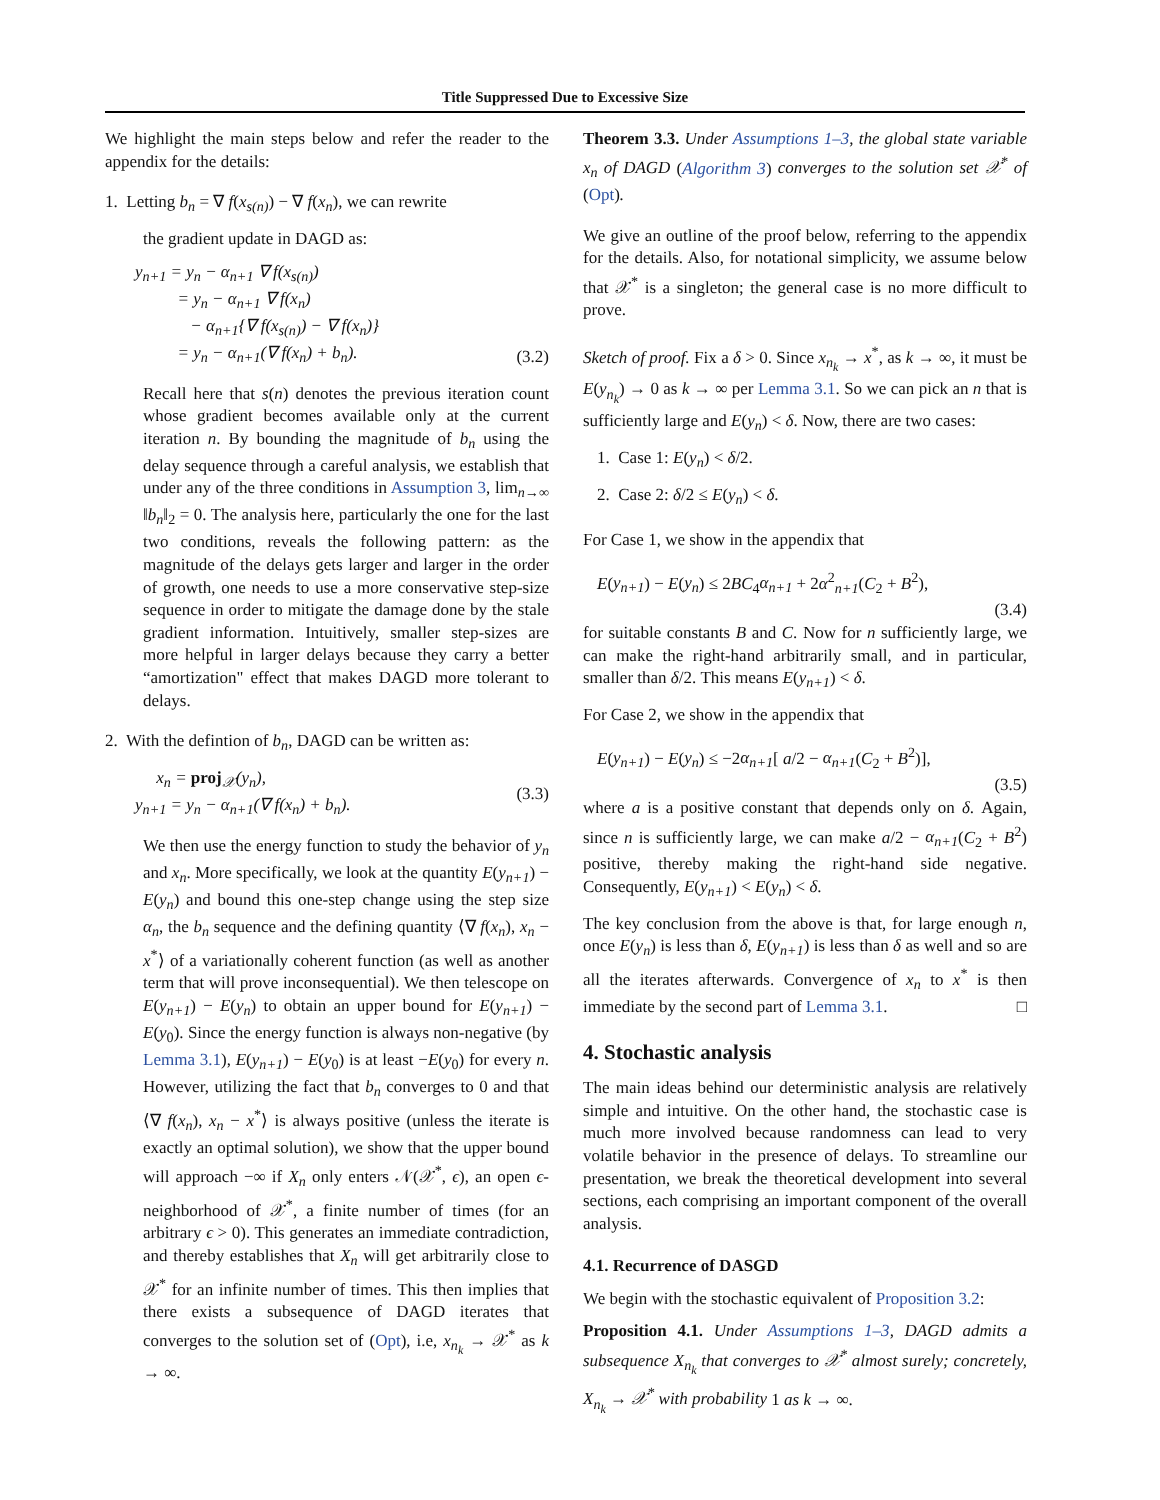Title Suppressed Due to Excessive Size
We highlight the main steps below and refer the reader to the appendix for the details:
1. Letting b<sub>n</sub> = ∇ f(x<sub>s(n)</sub>) − ∇ f(x<sub>n</sub>), we can rewrite
the gradient update in DAGD as:
y<sub>n+1</sub> = y<sub>n</sub> − α<sub>n+1</sub> ∇ f(x<sub>s(n)</sub>)
= y<sub>n</sub> − α<sub>n+1</sub> ∇ f(x<sub>n</sub>)
− α<sub>n+1</sub>{∇ f(x<sub>s(n)</sub>) − ∇ f(x<sub>n</sub>)}
= y<sub>n</sub> − α<sub>n+1</sub>(∇ f(x<sub>n</sub>) + b<sub>n</sub>).
(3.2)
Recall here that s(n) denotes the previous iteration count whose gradient becomes available only at the current iteration n. By bounding the magnitude of b<sub>n</sub> using the delay sequence through a careful analysis, we establish that under any of the three conditions in Assumption 3, lim<sub>n→∞</sub> ‖b<sub>n</sub>‖<sub>2</sub> = 0. The analysis here, particularly the one for the last two conditions, reveals the following pattern: as the magnitude of the delays gets larger and larger in the order of growth, one needs to use a more conservative step-size sequence in order to mitigate the damage done by the stale gradient information. Intuitively, smaller step-sizes are more helpful in larger delays because they carry a better “amortization" effect that makes DAGD more tolerant to delays.
2. With the defintion of b<sub>n</sub>, DAGD can be written as:
x<sub>n</sub> = proj<sub>𝒳</sub>(y<sub>n</sub>),
y<sub>n+1</sub> = y<sub>n</sub> − α<sub>n+1</sub>(∇ f(x<sub>n</sub>) + b<sub>n</sub>).
(3.3)
We then use the energy function to study the behavior of y<sub>n</sub> and x<sub>n</sub>. More specifically, we look at the quantity E(y<sub>n+1</sub>) − E(y<sub>n</sub>) and bound this one-step change using the step size α<sub>n</sub>, the b<sub>n</sub> sequence and the defining quantity ⟨∇ f(x<sub>n</sub>), x<sub>n</sub> − x<sup>*</sup>⟩ of a variationally coherent function (as well as another term that will prove inconsequential). We then telescope on E(y<sub>n+1</sub>) − E(y<sub>n</sub>) to obtain an upper bound for E(y<sub>n+1</sub>) − E(y<sub>0</sub>). Since the energy function is always non-negative (by Lemma 3.1), E(y<sub>n+1</sub>) − E(y<sub>0</sub>) is at least −E(y<sub>0</sub>) for every n. However, utilizing the fact that b<sub>n</sub> converges to 0 and that ⟨∇ f(x<sub>n</sub>), x<sub>n</sub> − x<sup>*</sup>⟩ is always positive (unless the iterate is exactly an optimal solution), we show that the upper bound will approach −∞ if X<sub>n</sub> only enters 𝒩(𝒳<sup>*</sup>, ϵ), an open ϵ-neighborhood of 𝒳<sup>*</sup>, a finite number of times (for an arbitrary ϵ > 0). This generates an immediate contradiction, and thereby establishes that X<sub>n</sub> will get arbitrarily close to 𝒳<sup>*</sup> for an infinite number of times. This then implies that there exists a subsequence of DAGD iterates that converges to the solution set of (Opt), i.e, x<sub>n<sub>k</sub></sub> → 𝒳<sup>*</sup> as k → ∞.
Theorem 3.3. Under Assumptions 1–3, the global state variable x<sub>n</sub> of DAGD (Algorithm 3) converges to the solution set 𝒳<sup>*</sup> of (Opt).
We give an outline of the proof below, referring to the appendix for the details. Also, for notational simplicity, we assume below that 𝒳<sup>*</sup> is a singleton; the general case is no more difficult to prove.
Sketch of proof. Fix a δ > 0. Since x<sub>n<sub>k</sub></sub> → x<sup>*</sup>, as k → ∞, it must be E(y<sub>n<sub>k</sub></sub>) → 0 as k → ∞ per Lemma 3.1. So we can pick an n that is sufficiently large and E(y<sub>n</sub>) < δ. Now, there are two cases:
1. Case 1: E(y<sub>n</sub>) < δ/2.
2. Case 2: δ/2 ≤ E(y<sub>n</sub>) < δ.
For Case 1, we show in the appendix that
E(y<sub>n+1</sub>) − E(y<sub>n</sub>) ≤ 2BC<sub>4</sub>α<sub>n+1</sub> + 2α<sup>2</sup><sub>n+1</sub>(C<sub>2</sub> + B<sup>2</sup>),
(3.4)
for suitable constants B and C. Now for n sufficiently large, we can make the right-hand arbitrarily small, and in particular, smaller than δ/2. This means E(y<sub>n+1</sub>) < δ.
For Case 2, we show in the appendix that
E(y<sub>n+1</sub>) − E(y<sub>n</sub>) ≤ −2α<sub>n+1</sub>[ a/2 − α<sub>n+1</sub>(C<sub>2</sub> + B<sup>2</sup>)],
(3.5)
where a is a positive constant that depends only on δ. Again, since n is sufficiently large, we can make a/2 − α<sub>n+1</sub>(C<sub>2</sub> + B<sup>2</sup>) positive, thereby making the right-hand side negative. Consequently, E(y<sub>n+1</sub>) < E(y<sub>n</sub>) < δ.
The key conclusion from the above is that, for large enough n, once E(y<sub>n</sub>) is less than δ, E(y<sub>n+1</sub>) is less than δ as well and so are all the iterates afterwards. Convergence of x<sub>n</sub> to x<sup>*</sup> is then immediate by the second part of Lemma 3.1. □
4. Stochastic analysis
The main ideas behind our deterministic analysis are relatively simple and intuitive. On the other hand, the stochastic case is much more involved because randomness can lead to very volatile behavior in the presence of delays. To streamline our presentation, we break the theoretical development into several sections, each comprising an important component of the overall analysis.
4.1. Recurrence of DASGD
We begin with the stochastic equivalent of Proposition 3.2:
Proposition 4.1. Under Assumptions 1–3, DAGD admits a subsequence X<sub>n<sub>k</sub></sub> that converges to 𝒳<sup>*</sup> almost surely; concretely, X<sub>n<sub>k</sub></sub> → 𝒳<sup>*</sup> with probability 1 as k → ∞.